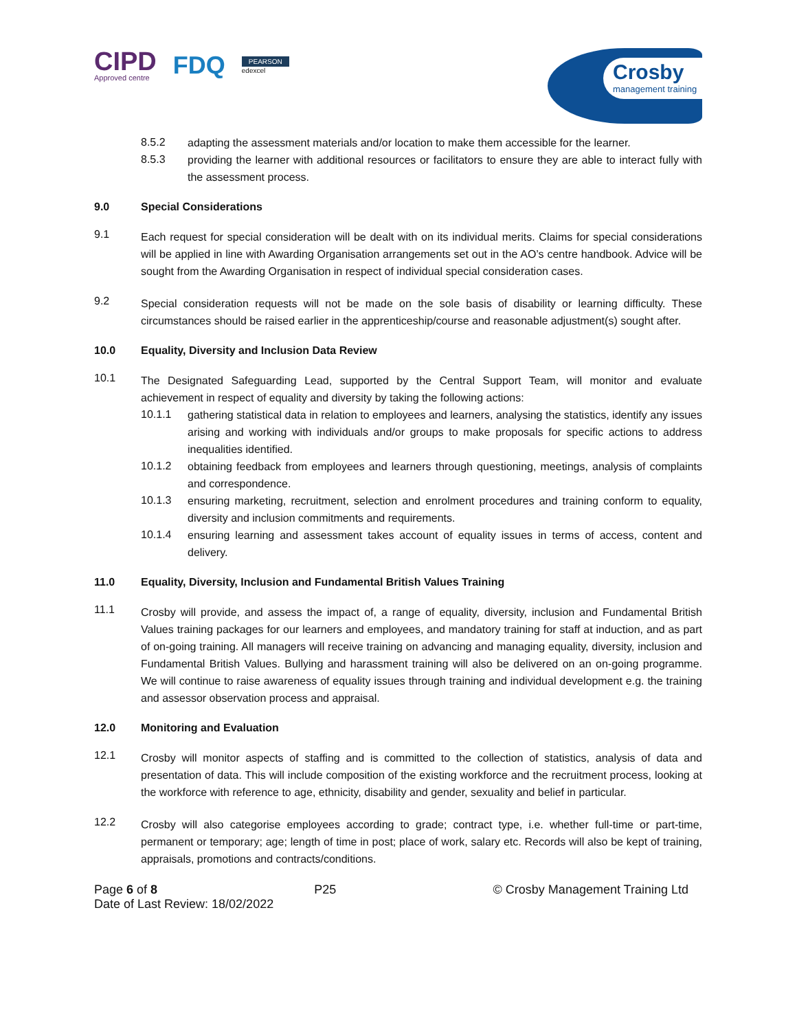CIPD
Approved centre
FDQ
PEARSON
edexcel
Crosby
management training
8.5.2
adapting the assessment materials and/or location to make them accessible for the learner.
8.5.3
providing the learner with additional resources or facilitators to ensure they are able to interact fully with the assessment process.
9.0 Special Considerations
9.1
Each request for special consideration will be dealt with on its individual merits. Claims for special considerations will be applied in line with Awarding Organisation arrangements set out in the AO’s centre handbook. Advice will be sought from the Awarding Organisation in respect of individual special consideration cases.
9.2
Special consideration requests will not be made on the sole basis of disability or learning difficulty. These circumstances should be raised earlier in the apprenticeship/course and reasonable adjustment(s) sought after.
10.0 Equality, Diversity and Inclusion Data Review
10.1
The Designated Safeguarding Lead, supported by the Central Support Team, will monitor and evaluate achievement in respect of equality and diversity by taking the following actions:
10.1.1
gathering statistical data in relation to employees and learners, analysing the statistics, identify any issues arising and working with individuals and/or groups to make proposals for specific actions to address inequalities identified.
10.1.2
obtaining feedback from employees and learners through questioning, meetings, analysis of complaints and correspondence.
10.1.3
ensuring marketing, recruitment, selection and enrolment procedures and training conform to equality, diversity and inclusion commitments and requirements.
10.1.4
ensuring learning and assessment takes account of equality issues in terms of access, content and delivery.
11.0 Equality, Diversity, Inclusion and Fundamental British Values Training
11.1
Crosby will provide, and assess the impact of, a range of equality, diversity, inclusion and Fundamental British Values training packages for our learners and employees, and mandatory training for staff at induction, and as part of on-going training. All managers will receive training on advancing and managing equality, diversity, inclusion and Fundamental British Values. Bullying and harassment training will also be delivered on an on-going programme. We will continue to raise awareness of equality issues through training and individual development e.g. the training and assessor observation process and appraisal.
12.0 Monitoring and Evaluation
12.1
Crosby will monitor aspects of staffing and is committed to the collection of statistics, analysis of data and presentation of data. This will include composition of the existing workforce and the recruitment process, looking at the workforce with reference to age, ethnicity, disability and gender, sexuality and belief in particular.
12.2
Crosby will also categorise employees according to grade; contract type, i.e. whether full-time or part-time, permanent or temporary; age; length of time in post; place of work, salary etc. Records will also be kept of training, appraisals, promotions and contracts/conditions.
Page 6 of 8 P25 © Crosby Management Training Ltd
Date of Last Review: 18/02/2022